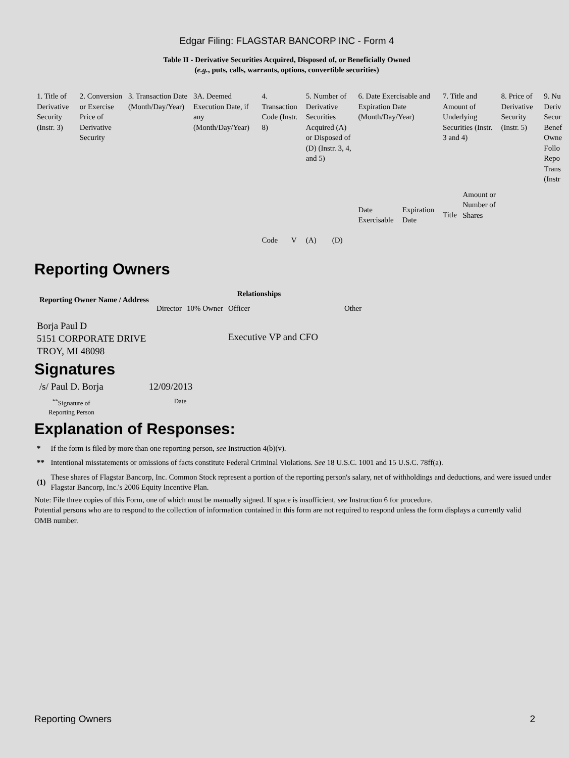Edgar Filing: FLAGSTAR BANCORP INC - Form 4
Table II - Derivative Securities Acquired, Disposed of, or Beneficially Owned
(e.g., puts, calls, warrants, options, convertible securities)
| 1. Title of Derivative Security (Instr. 3) | 2. Conversion or Exercise Price of Derivative Security | 3. Transaction Date (Month/Day/Year) | 3A. Deemed Execution Date, if any (Month/Day/Year) | 4. Transaction Code (Instr. 8) | | 5. Number of Derivative Securities Acquired (A) or Disposed of (D) (Instr. 3, 4, and 5) | | 6. Date Exercisable and Expiration Date (Month/Day/Year) | | 7. Title and Amount of Underlying Securities (Instr. 3 and 4) | | 8. Price of Derivative Security (Instr. 5) | 9. Nu Deriv Secur Benef Owne Follo Repo Trans (Instr |
| --- | --- | --- | --- | --- | --- | --- | --- | --- | --- | --- | --- | --- | --- |
| | | | | Code | V | (A) | (D) | Date Exercisable | Expiration Date | Title | Amount or Number of Shares | | |
Reporting Owners
| Reporting Owner Name / Address | Relationships | | | |
| --- | --- | --- | --- | --- |
| | Director | 10% Owner | Officer | Other |
| Borja Paul D 5151 CORPORATE DRIVE TROY, MI 48098 | | | Executive VP and CFO | |
Signatures
| /s/ Paul D. Borja | 12/09/2013 |
| <sup>**</sup> Signature of Reporting Person | Date |
Explanation of Responses:
| * | If the form is filed by more than one reporting person, see Instruction 4(b)(v). |
| ** | Intentional misstatements or omissions of facts constitute Federal Criminal Violations. See 18 U.S.C. 1001 and 15 U.S.C. 78ff(a). |
| (1) | These shares of Flagstar Bancorp, Inc. Common Stock represent a portion of the reporting person's salary, net of withholdings and deductions, and were issued under Flagstar Bancorp, Inc.'s 2006 Equity Incentive Plan. |
Note: File three copies of this Form, one of which must be manually signed. If space is insufficient, see Instruction 6 for procedure.
Potential persons who are to respond to the collection of information contained in this form are not required to respond unless the form displays a currently valid OMB number.
Reporting Owners 2